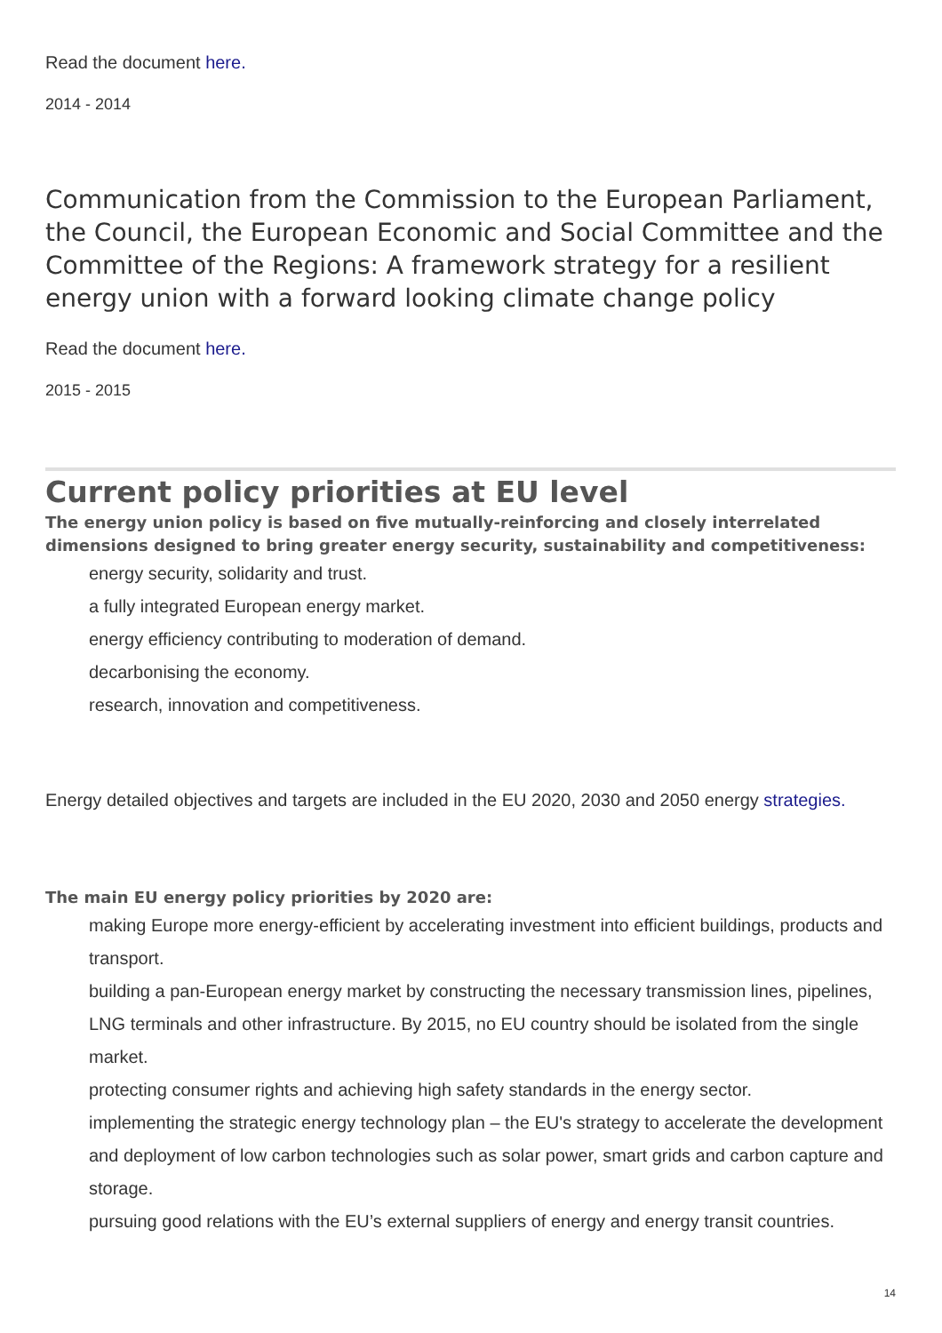Read the document here.
2014 - 2014
Communication from the Commission to the European Parliament, the Council, the European Economic and Social Committee and the Committee of the Regions: A framework strategy for a resilient energy union with a forward looking climate change policy
Read the document here.
2015 - 2015
Current policy priorities at EU level
The energy union policy is based on five mutually-reinforcing and closely interrelated dimensions designed to bring greater energy security, sustainability and competitiveness:
energy security, solidarity and trust.
a fully integrated European energy market.
energy efficiency contributing to moderation of demand.
decarbonising the economy.
research, innovation and competitiveness.
Energy detailed objectives and targets are included in the EU 2020, 2030 and 2050 energy strategies.
The main EU energy policy priorities by 2020 are:
making Europe more energy-efficient by accelerating investment into efficient buildings, products and transport.
building a pan-European energy market by constructing the necessary transmission lines, pipelines, LNG terminals and other infrastructure. By 2015, no EU country should be isolated from the single market.
protecting consumer rights and achieving high safety standards in the energy sector.
implementing the strategic energy technology plan – the EU's strategy to accelerate the development and deployment of low carbon technologies such as solar power, smart grids and carbon capture and storage.
pursuing good relations with the EU’s external suppliers of energy and energy transit countries.
14